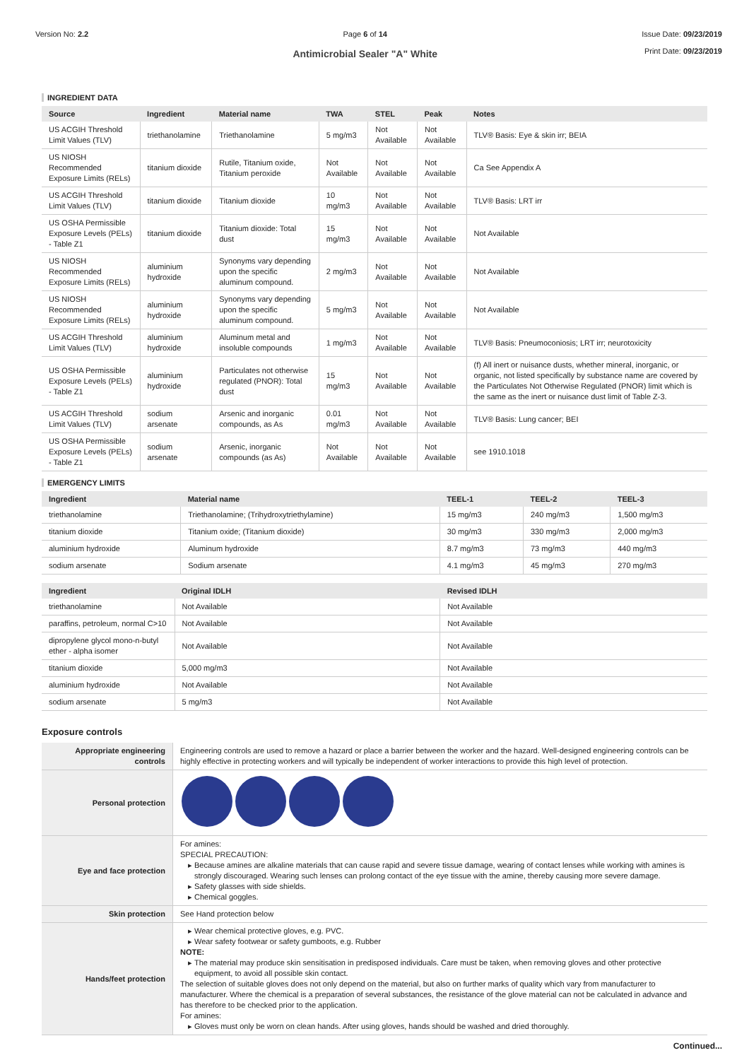Version No: 2.2 Page 6 of 14
Antimicrobial Sealer "A" White
Issue Date: 09/23/2019
Print Date: 09/23/2019
INGREDIENT DATA
| Source | Ingredient | Material name | TWA | STEL | Peak | Notes |
| --- | --- | --- | --- | --- | --- | --- |
| US ACGIH Threshold Limit Values (TLV) | triethanolamine | Triethanolamine | 5 mg/m3 | Not Available | Not Available | TLV® Basis: Eye & skin irr; BEIA |
| US NIOSH Recommended Exposure Limits (RELs) | titanium dioxide | Rutile, Titanium oxide, Titanium peroxide | Not Available | Not Available | Not Available | Ca See Appendix A |
| US ACGIH Threshold Limit Values (TLV) | titanium dioxide | Titanium dioxide | 10 mg/m3 | Not Available | Not Available | TLV® Basis: LRT irr |
| US OSHA Permissible Exposure Levels (PELs) - Table Z1 | titanium dioxide | Titanium dioxide: Total dust | 15 mg/m3 | Not Available | Not Available | Not Available |
| US NIOSH Recommended Exposure Limits (RELs) | aluminium hydroxide | Synonyms vary depending upon the specific aluminum compound. | 2 mg/m3 | Not Available | Not Available | Not Available |
| US NIOSH Recommended Exposure Limits (RELs) | aluminium hydroxide | Synonyms vary depending upon the specific aluminum compound. | 5 mg/m3 | Not Available | Not Available | Not Available |
| US ACGIH Threshold Limit Values (TLV) | aluminium hydroxide | Aluminum metal and insoluble compounds | 1 mg/m3 | Not Available | Not Available | TLV® Basis: Pneumoconiosis; LRT irr; neurotoxicity |
| US OSHA Permissible Exposure Levels (PELs) - Table Z1 | aluminium hydroxide | Particulates not otherwise regulated (PNOR): Total dust | 15 mg/m3 | Not Available | Not Available | (f) All inert or nuisance dusts, whether mineral, inorganic, or organic, not listed specifically by substance name are covered by the Particulates Not Otherwise Regulated (PNOR) limit which is the same as the inert or nuisance dust limit of Table Z-3. |
| US ACGIH Threshold Limit Values (TLV) | sodium arsenate | Arsenic and inorganic compounds, as As | 0.01 mg/m3 | Not Available | Not Available | TLV® Basis: Lung cancer; BEI |
| US OSHA Permissible Exposure Levels (PELs) - Table Z1 | sodium arsenate | Arsenic, inorganic compounds (as As) | Not Available | Not Available | Not Available | see 1910.1018 |
EMERGENCY LIMITS
| Ingredient | Material name | TEEL-1 | TEEL-2 | TEEL-3 |
| --- | --- | --- | --- | --- |
| triethanolamine | Triethanolamine; (Trihydroxytriethylamine) | 15 mg/m3 | 240 mg/m3 | 1,500 mg/m3 |
| titanium dioxide | Titanium oxide; (Titanium dioxide) | 30 mg/m3 | 330 mg/m3 | 2,000 mg/m3 |
| aluminium hydroxide | Aluminum hydroxide | 8.7 mg/m3 | 73 mg/m3 | 440 mg/m3 |
| sodium arsenate | Sodium arsenate | 4.1 mg/m3 | 45 mg/m3 | 270 mg/m3 |
| Ingredient | Original IDLH | Revised IDLH |
| --- | --- | --- |
| triethanolamine | Not Available | Not Available |
| paraffins, petroleum, normal C>10 | Not Available | Not Available |
| dipropylene glycol mono-n-butyl ether - alpha isomer | Not Available | Not Available |
| titanium dioxide | 5,000 mg/m3 | Not Available |
| aluminium hydroxide | Not Available | Not Available |
| sodium arsenate | 5 mg/m3 | Not Available |
Exposure controls
| Appropriate engineering controls | Engineering controls are used to remove a hazard or place a barrier between the worker and the hazard. Well-designed engineering controls can be highly effective in protecting workers and will typically be independent of worker interactions to provide this high level of protection. |
| Personal protection | |
| Eye and face protection | For amines: SPECIAL PRECAUTION: Because amines are alkaline materials that can cause rapid and severe tissue damage, wearing of contact lenses while working with amines is strongly discouraged. Wearing such lenses can prolong contact of the eye tissue with the amine, thereby causing more severe damage. Safety glasses with side shields. Chemical goggles. |
| Skin protection | See Hand protection below |
| Hands/feet protection | Wear chemical protective gloves, e.g. PVC. Wear safety footwear or safety gumboots, e.g. Rubber NOTE: The material may produce skin sensitisation in predisposed individuals. Care must be taken, when removing gloves and other protective equipment, to avoid all possible skin contact. The selection of suitable gloves does not only depend on the material, but also on further marks of quality which vary from manufacturer to manufacturer. Where the chemical is a preparation of several substances, the resistance of the glove material can not be calculated in advance and has therefore to be checked prior to the application. For amines: Gloves must only be worn on clean hands. After using gloves, hands should be washed and dried thoroughly. |
Continued...